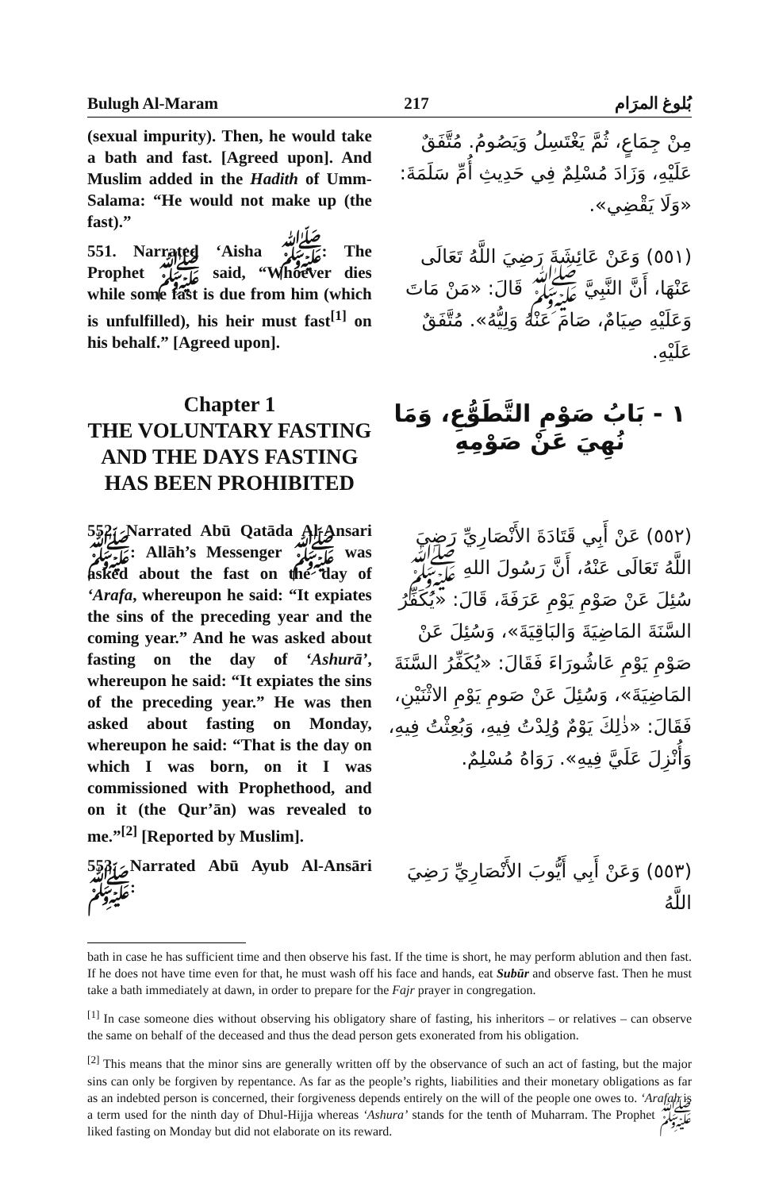Bulugh Al-Maram 217 بُلوغ المرَام
(sexual impurity). Then, he would take a bath and fast. [Agreed upon]. And Muslim added in the Hadith of Umm-Salama: “He would not make up (the fast).”
مِنْ جِمَاعٍ، ثُمَّ يَغْتَسِلُ وَيَصُومُ. مُتَّفَقٌ عَلَيْهِ، وَزَادَ مُسْلِمٌ فِي حَدِيثِ أُمِّ سَلَمَةَ: «وَلَا يَقْضِي».
551. Narrated ‘Aisha ﷺ: The Prophet ﷺ said, “Whoever dies while some fast is due from him (which is unfulfilled), his heir must fast<sup>[1]</sup> on his behalf.” [Agreed upon].
(٥٥١) وَعَنْ عَائِشَةَ رَضِيَ اللَّهُ تَعَالَى عَنْهَا، أَنَّ النَّبِيَّ ﷺ قَالَ: «مَنْ مَاتَ وَعَلَيْهِ صِيَامٌ، صَامَ عَنْهُ وَلِيُّهُ». مُتَّفَقٌ عَلَيْهِ.
Chapter 1
THE VOLUNTARY FASTING AND THE DAYS FASTING HAS BEEN PROHIBITED
١ - بَابُ صَوْمِ التَّطَوُّعِ، وَمَا نُهِيَ عَنْ صَوْمِهِ
552. Narrated Abū Qatāda Al-Ansari ﷺ: Allāh’s Messenger ﷺ was asked about the fast on the day of ‘Arafa, whereupon he said: “It expiates the sins of the preceding year and the coming year.” And he was asked about fasting on the day of ‘Ashurā’, whereupon he said: “It expiates the sins of the preceding year.” He was then asked about fasting on Monday, whereupon he said: “That is the day on which I was born, on it I was commissioned with Prophethood, and on it (the Qur’ān) was revealed to me.”<sup>[2]</sup> [Reported by Muslim].
(٥٥٢) عَنْ أَبِي قَتَادَةَ الأَنْصَارِيِّ رَضِيَ اللَّهُ تَعَالَى عَنْهُ، أَنَّ رَسُولَ اللهِ ﷺ سُئِلَ عَنْ صَوْمِ يَوْمِ عَرَفَةَ، قَالَ: «يُكَفِّرُ السَّنَةَ المَاضِيَةَ وَالبَاقِيَةَ»، وَسُئِلَ عَنْ صَوْمِ يَوْمِ عَاشُورَاءَ فَقَالَ: «يُكَفِّرُ السَّنَةَ المَاضِيَةَ»، وَسُئِلَ عَنْ صَومِ يَوْمِ الاثْنَيْنِ، فَقَالَ: «ذٰلِكَ يَوْمٌ وُلِدْتُ فِيهِ، وَبُعِثْتُ فِيهِ، وَأُنْزِلَ عَلَيَّ فِيهِ». رَوَاهُ مُسْلِمٌ.
553. Narrated Abū Ayub Al-Ansāri ﷺ:
(٥٥٣) وَعَنْ أَبِي أَيُّوبَ الأَنْصَارِيِّ رَضِيَ اللَّهُ
bath in case he has sufficient time and then observe his fast. If the time is short, he may perform ablution and then fast. If he does not have time even for that, he must wash off his face and hands, eat Subūr and observe fast. Then he must take a bath immediately at dawn, in order to prepare for the Fajr prayer in congregation.
<sup>[1]</sup> In case someone dies without observing his obligatory share of fasting, his inheritors – or relatives – can observe the same on behalf of the deceased and thus the dead person gets exonerated from his obligation.
<sup>[2]</sup> This means that the minor sins are generally written off by the observance of such an act of fasting, but the major sins can only be forgiven by repentance. As far as the people’s rights, liabilities and their monetary obligations as far as an indebted person is concerned, their forgiveness depends entirely on the will of the people one owes to. ‘Arafah is a term used for the ninth day of Dhul-Hijja whereas ‘Ashura’ stands for the tenth of Muharram. The Prophet ﷺ liked fasting on Monday but did not elaborate on its reward.